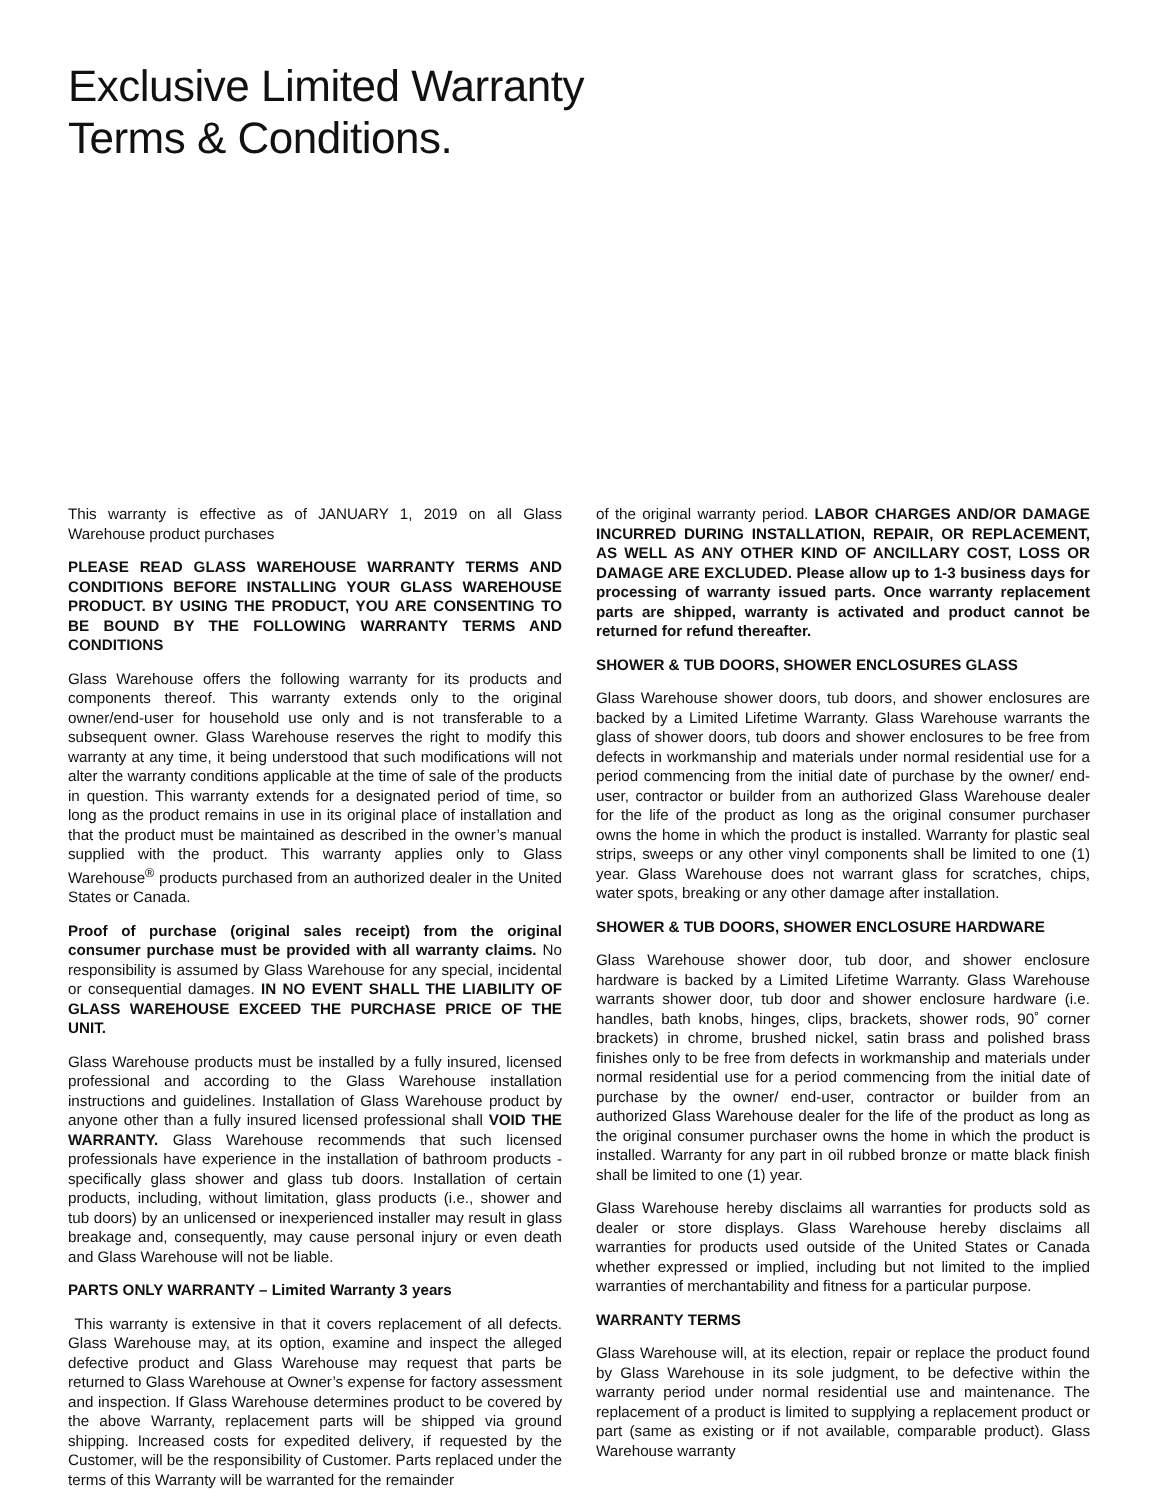Exclusive Limited Warranty
Terms & Conditions.
This warranty is effective as of JANUARY 1, 2019 on all Glass Warehouse product purchases
PLEASE READ GLASS WAREHOUSE WARRANTY TERMS AND CONDITIONS BEFORE INSTALLING YOUR GLASS WAREHOUSE PRODUCT. BY USING THE PRODUCT, YOU ARE CONSENTING TO BE BOUND BY THE FOLLOWING WARRANTY TERMS AND CONDITIONS
Glass Warehouse offers the following warranty for its products and components thereof. This warranty extends only to the original owner/end-user for household use only and is not transferable to a subsequent owner. Glass Warehouse reserves the right to modify this warranty at any time, it being understood that such modifications will not alter the warranty conditions applicable at the time of sale of the products in question. This warranty extends for a designated period of time, so long as the product remains in use in its original place of installation and that the product must be maintained as described in the owner’s manual supplied with the product. This warranty applies only to Glass Warehouse<sup>®</sup> products purchased from an authorized dealer in the United States or Canada.
Proof of purchase (original sales receipt) from the original consumer purchase must be provided with all warranty claims. No responsibility is assumed by Glass Warehouse for any special, incidental or consequential damages. IN NO EVENT SHALL THE LIABILITY OF GLASS WAREHOUSE EXCEED THE PURCHASE PRICE OF THE UNIT.
Glass Warehouse products must be installed by a fully insured, licensed professional and according to the Glass Warehouse installation instructions and guidelines. Installation of Glass Warehouse product by anyone other than a fully insured licensed professional shall VOID THE WARRANTY. Glass Warehouse recommends that such licensed professionals have experience in the installation of bathroom products -specifically glass shower and glass tub doors. Installation of certain products, including, without limitation, glass products (i.e., shower and tub doors) by an unlicensed or inexperienced installer may result in glass breakage and, consequently, may cause personal injury or even death and Glass Warehouse will not be liable.
PARTS ONLY WARRANTY – Limited Warranty 3 years
This warranty is extensive in that it covers replacement of all defects. Glass Warehouse may, at its option, examine and inspect the alleged defective product and Glass Warehouse may request that parts be returned to Glass Warehouse at Owner’s expense for factory assessment and inspection. If Glass Warehouse determines product to be covered by the above Warranty, replacement parts will be shipped via ground shipping. Increased costs for expedited delivery, if requested by the Customer, will be the responsibility of Customer. Parts replaced under the terms of this Warranty will be warranted for the remainder
of the original warranty period. LABOR CHARGES AND/OR DAMAGE INCURRED DURING INSTALLATION, REPAIR, OR REPLACEMENT, AS WELL AS ANY OTHER KIND OF ANCILLARY COST, LOSS OR DAMAGE ARE EXCLUDED. Please allow up to 1-3 business days for processing of warranty issued parts. Once warranty replacement parts are shipped, warranty is activated and product cannot be returned for refund thereafter.
SHOWER & TUB DOORS, SHOWER ENCLOSURES GLASS
Glass Warehouse shower doors, tub doors, and shower enclosures are backed by a Limited Lifetime Warranty. Glass Warehouse warrants the glass of shower doors, tub doors and shower enclosures to be free from defects in workmanship and materials under normal residential use for a period commencing from the initial date of purchase by the owner/ end-user, contractor or builder from an authorized Glass Warehouse dealer for the life of the product as long as the original consumer purchaser owns the home in which the product is installed. Warranty for plastic seal strips, sweeps or any other vinyl components shall be limited to one (1) year. Glass Warehouse does not warrant glass for scratches, chips, water spots, breaking or any other damage after installation.
SHOWER & TUB DOORS, SHOWER ENCLOSURE HARDWARE
Glass Warehouse shower door, tub door, and shower enclosure hardware is backed by a Limited Lifetime Warranty. Glass Warehouse warrants shower door, tub door and shower enclosure hardware (i.e. handles, bath knobs, hinges, clips, brackets, shower rods, 90˚ corner brackets) in chrome, brushed nickel, satin brass and polished brass finishes only to be free from defects in workmanship and materials under normal residential use for a period commencing from the initial date of purchase by the owner/ end-user, contractor or builder from an authorized Glass Warehouse dealer for the life of the product as long as the original consumer purchaser owns the home in which the product is installed. Warranty for any part in oil rubbed bronze or matte black finish shall be limited to one (1) year.
Glass Warehouse hereby disclaims all warranties for products sold as dealer or store displays. Glass Warehouse hereby disclaims all warranties for products used outside of the United States or Canada whether expressed or implied, including but not limited to the implied warranties of merchantability and fitness for a particular purpose.
WARRANTY TERMS
Glass Warehouse will, at its election, repair or replace the product found by Glass Warehouse in its sole judgment, to be defective within the warranty period under normal residential use and maintenance. The replacement of a product is limited to supplying a replacement product or part (same as existing or if not available, comparable product). Glass Warehouse warranty